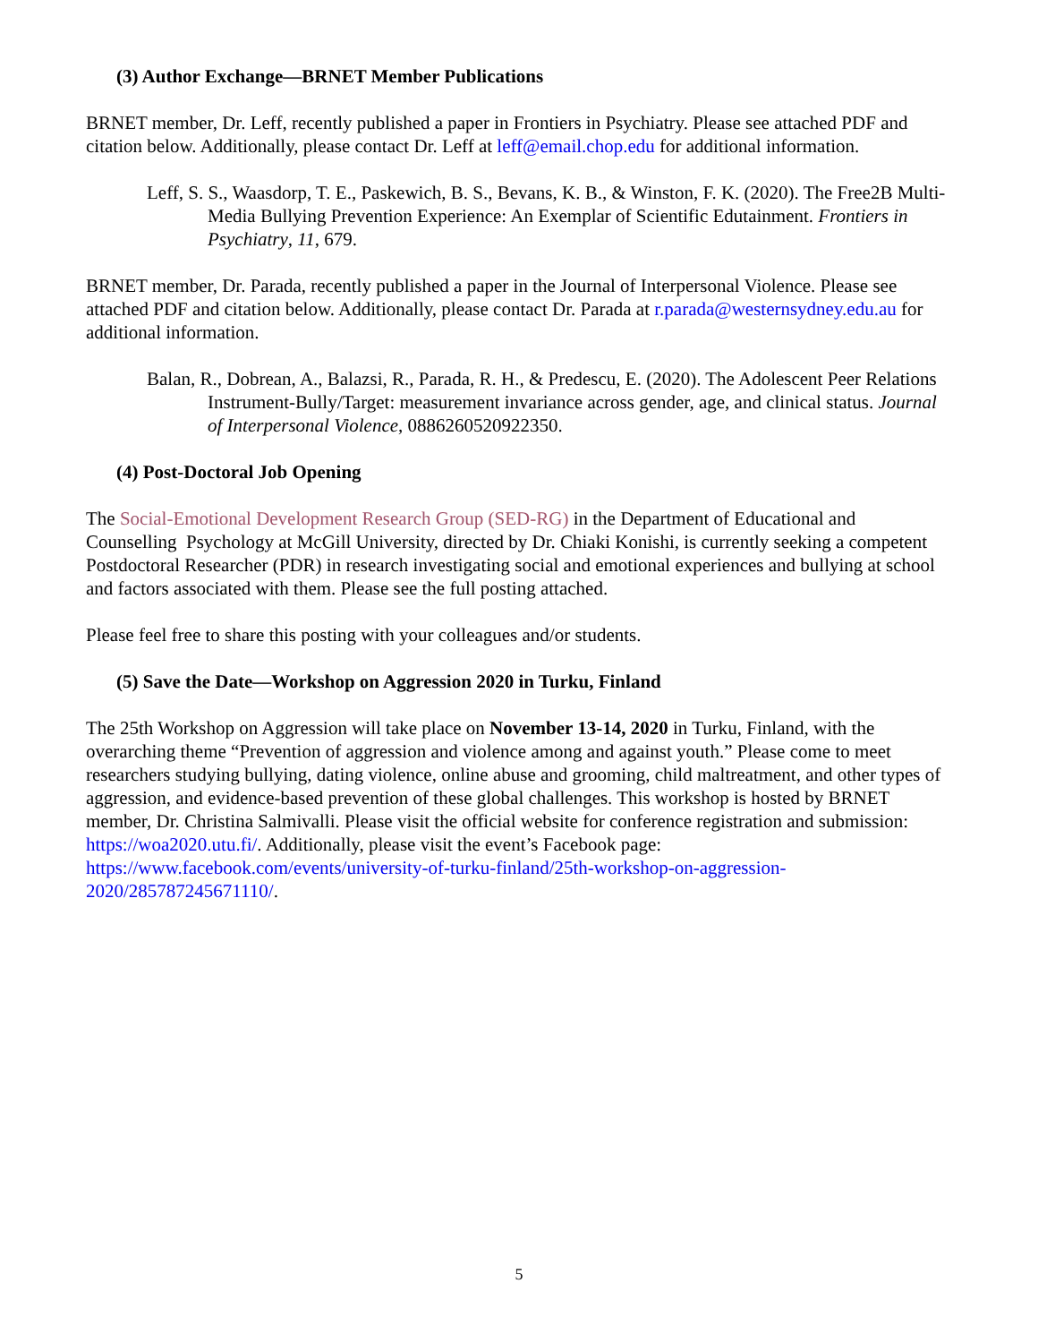(3) Author Exchange—BRNET Member Publications
BRNET member, Dr. Leff, recently published a paper in Frontiers in Psychiatry. Please see attached PDF and citation below. Additionally, please contact Dr. Leff at leff@email.chop.edu for additional information.
Leff, S. S., Waasdorp, T. E., Paskewich, B. S., Bevans, K. B., & Winston, F. K. (2020). The Free2B Multi-Media Bullying Prevention Experience: An Exemplar of Scientific Edutainment. Frontiers in Psychiatry, 11, 679.
BRNET member, Dr. Parada, recently published a paper in the Journal of Interpersonal Violence. Please see attached PDF and citation below. Additionally, please contact Dr. Parada at r.parada@westernsydney.edu.au for additional information.
Balan, R., Dobrean, A., Balazsi, R., Parada, R. H., & Predescu, E. (2020). The Adolescent Peer Relations Instrument-Bully/Target: measurement invariance across gender, age, and clinical status. Journal of Interpersonal Violence, 0886260520922350.
(4) Post-Doctoral Job Opening
The Social-Emotional Development Research Group (SED-RG) in the Department of Educational and Counselling Psychology at McGill University, directed by Dr. Chiaki Konishi, is currently seeking a competent Postdoctoral Researcher (PDR) in research investigating social and emotional experiences and bullying at school and factors associated with them. Please see the full posting attached.
Please feel free to share this posting with your colleagues and/or students.
(5) Save the Date—Workshop on Aggression 2020 in Turku, Finland
The 25th Workshop on Aggression will take place on November 13-14, 2020 in Turku, Finland, with the overarching theme “Prevention of aggression and violence among and against youth.” Please come to meet researchers studying bullying, dating violence, online abuse and grooming, child maltreatment, and other types of aggression, and evidence-based prevention of these global challenges. This workshop is hosted by BRNET member, Dr. Christina Salmivalli. Please visit the official website for conference registration and submission: https://woa2020.utu.fi/. Additionally, please visit the event’s Facebook page: https://www.facebook.com/events/university-of-turku-finland/25th-workshop-on-aggression-2020/285787245671110/.
5